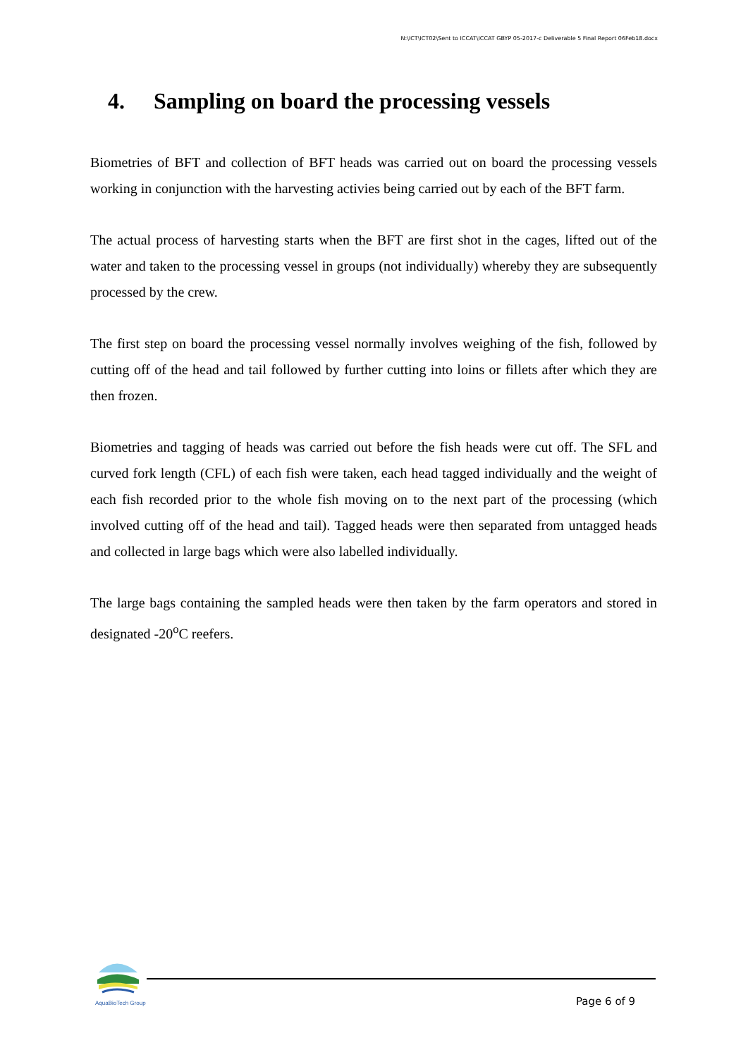N:\ICT\ICT02\Sent to ICCAT\ICCAT GBYP 05-2017-c Deliverable 5 Final Report 06Feb18.docx
4. Sampling on board the processing vessels
Biometries of BFT and collection of BFT heads was carried out on board the processing vessels working in conjunction with the harvesting activies being carried out by each of the BFT farm.
The actual process of harvesting starts when the BFT are first shot in the cages, lifted out of the water and taken to the processing vessel in groups (not individually) whereby they are subsequently processed by the crew.
The first step on board the processing vessel normally involves weighing of the fish, followed by cutting off of the head and tail followed by further cutting into loins or fillets after which they are then frozen.
Biometries and tagging of heads was carried out before the fish heads were cut off. The SFL and curved fork length (CFL) of each fish were taken, each head tagged individually and the weight of each fish recorded prior to the whole fish moving on to the next part of the processing (which involved cutting off of the head and tail). Tagged heads were then separated from untagged heads and collected in large bags which were also labelled individually.
The large bags containing the sampled heads were then taken by the farm operators and stored in designated -20<sup>o</sup>C reefers.
AquaBioTech Group
Page 6 of 9